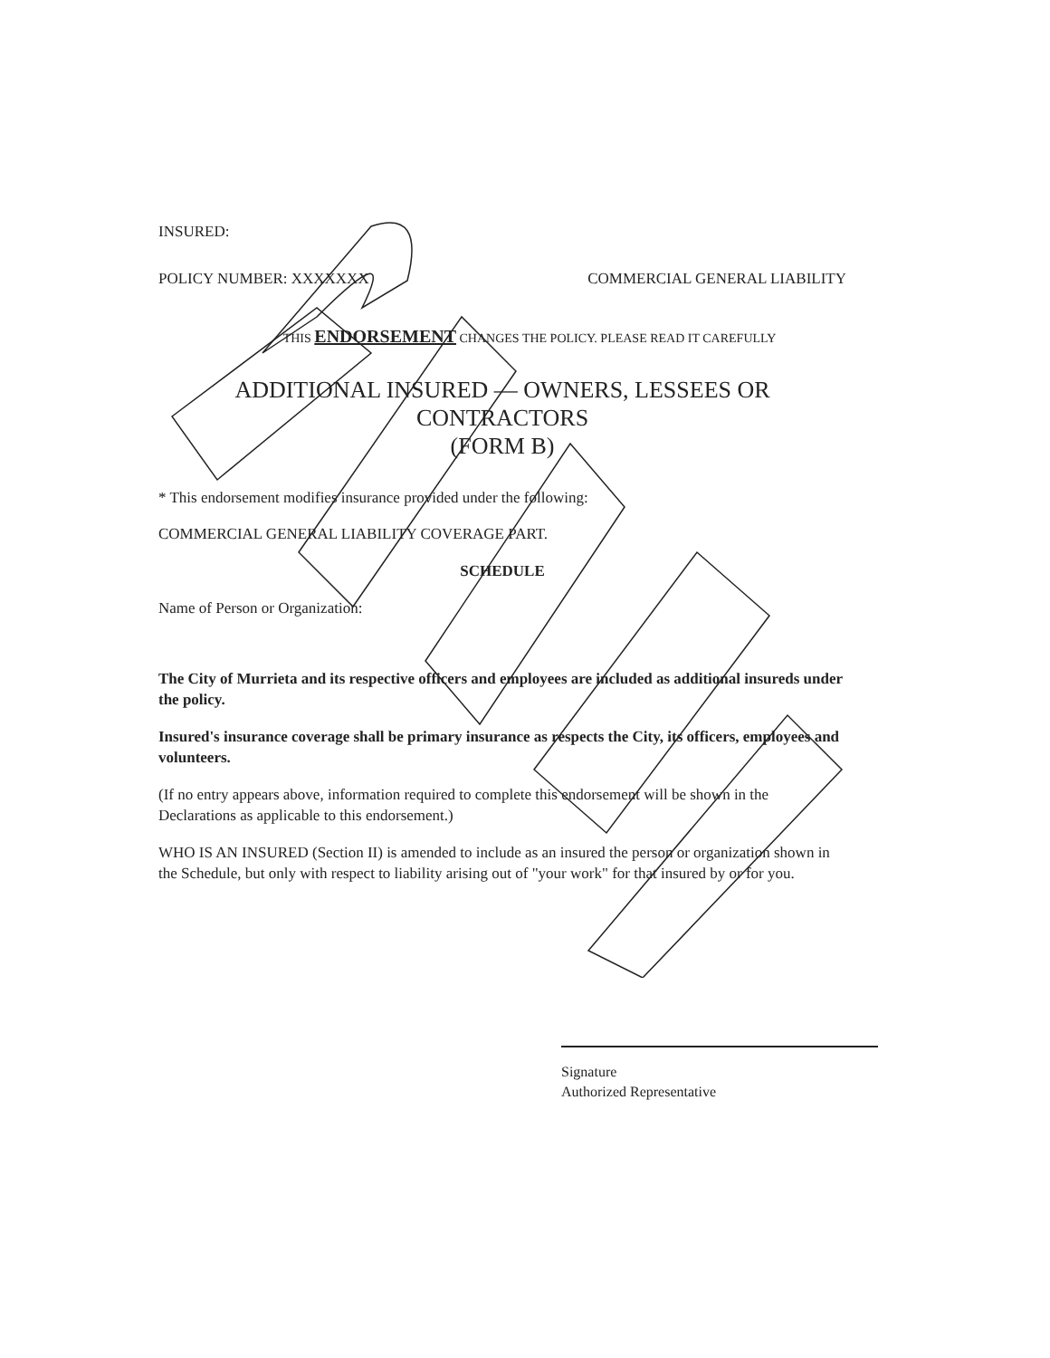INSURED:
POLICY NUMBER: XXXXXXX COMMERCIAL GENERAL LIABILITY
THIS ENDORSEMENT CHANGES THE POLICY. PLEASE READ IT CAREFULLY
ADDITIONAL INSURED — OWNERS, LESSEES OR CONTRACTORS
(FORM B)
* This endorsement modifies insurance provided under the following:
COMMERCIAL GENERAL LIABILITY COVERAGE PART.
SCHEDULE
Name of Person or Organization:
The City of Murrieta and its respective officers and employees are included as additional insureds under the policy.
Insured's insurance coverage shall be primary insurance as respects the City, its officers, employees and volunteers.
(If no entry appears above, information required to complete this endorsement will be shown in the Declarations as applicable to this endorsement.)
WHO IS AN INSURED (Section II) is amended to include as an insured the person or organization shown in the Schedule, but only with respect to liability arising out of "your work" for that insured by or for you.
Signature
Authorized Representative